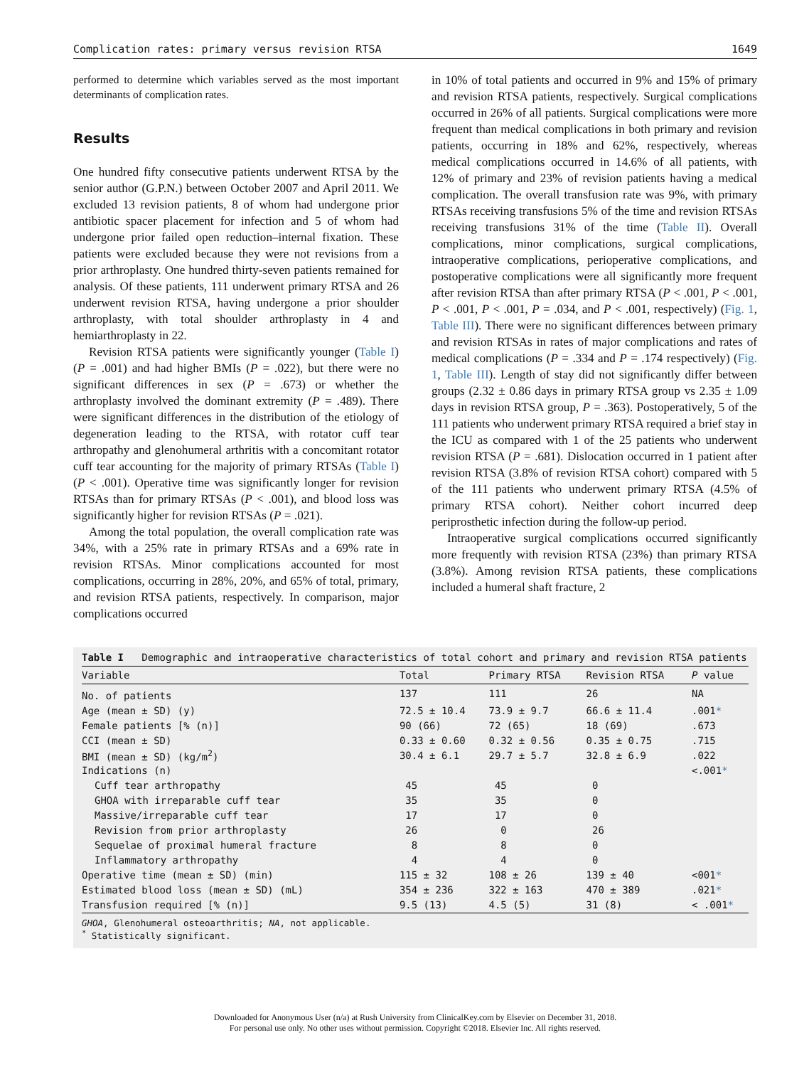Complication rates: primary versus revision RTSA 1649
performed to determine which variables served as the most important determinants of complication rates.
Results
One hundred fifty consecutive patients underwent RTSA by the senior author (G.P.N.) between October 2007 and April 2011. We excluded 13 revision patients, 8 of whom had undergone prior antibiotic spacer placement for infection and 5 of whom had undergone prior failed open reduction–internal fixation. These patients were excluded because they were not revisions from a prior arthroplasty. One hundred thirty-seven patients remained for analysis. Of these patients, 111 underwent primary RTSA and 26 underwent revision RTSA, having undergone a prior shoulder arthroplasty, with total shoulder arthroplasty in 4 and hemiarthroplasty in 22.
Revision RTSA patients were significantly younger (Table I) (P = .001) and had higher BMIs (P = .022), but there were no significant differences in sex (P = .673) or whether the arthroplasty involved the dominant extremity (P = .489). There were significant differences in the distribution of the etiology of degeneration leading to the RTSA, with rotator cuff tear arthropathy and glenohumeral arthritis with a concomitant rotator cuff tear accounting for the majority of primary RTSAs (Table I) (P < .001). Operative time was significantly longer for revision RTSAs than for primary RTSAs (P < .001), and blood loss was significantly higher for revision RTSAs (P = .021).
Among the total population, the overall complication rate was 34%, with a 25% rate in primary RTSAs and a 69% rate in revision RTSAs. Minor complications accounted for most complications, occurring in 28%, 20%, and 65% of total, primary, and revision RTSA patients, respectively. In comparison, major complications occurred
in 10% of total patients and occurred in 9% and 15% of primary and revision RTSA patients, respectively. Surgical complications occurred in 26% of all patients. Surgical complications were more frequent than medical complications in both primary and revision patients, occurring in 18% and 62%, respectively, whereas medical complications occurred in 14.6% of all patients, with 12% of primary and 23% of revision patients having a medical complication. The overall transfusion rate was 9%, with primary RTSAs receiving transfusions 5% of the time and revision RTSAs receiving transfusions 31% of the time (Table II). Overall complications, minor complications, surgical complications, intraoperative complications, perioperative complications, and postoperative complications were all significantly more frequent after revision RTSA than after primary RTSA (P < .001, P < .001, P < .001, P < .001, P = .034, and P < .001, respectively) (Fig. 1, Table III). There were no significant differences between primary and revision RTSAs in rates of major complications and rates of medical complications (P = .334 and P = .174 respectively) (Fig. 1, Table III). Length of stay did not significantly differ between groups (2.32 ± 0.86 days in primary RTSA group vs 2.35 ± 1.09 days in revision RTSA group, P = .363). Postoperatively, 5 of the 111 patients who underwent primary RTSA required a brief stay in the ICU as compared with 1 of the 25 patients who underwent revision RTSA (P = .681). Dislocation occurred in 1 patient after revision RTSA (3.8% of revision RTSA cohort) compared with 5 of the 111 patients who underwent primary RTSA (4.5% of primary RTSA cohort). Neither cohort incurred deep periprosthetic infection during the follow-up period.
Intraoperative surgical complications occurred significantly more frequently with revision RTSA (23%) than primary RTSA (3.8%). Among revision RTSA patients, these complications included a humeral shaft fracture, 2
Table I Demographic and intraoperative characteristics of total cohort and primary and revision RTSA patients
| Variable | Total | Primary RTSA | Revision RTSA | P value |
| --- | --- | --- | --- | --- |
| No. of patients | 137 | 111 | 26 | NA |
| Age (mean ± SD) (y) | 72.5 ± 10.4 | 73.9 ± 9.7 | 66.6 ± 11.4 | .001 * |
| Female patients [% (n)] | 90 (66) | 72 (65) | 18 (69) | .673 |
| CCI (mean ± SD) | 0.33 ± 0.60 | 0.32 ± 0.56 | 0.35 ± 0.75 | .715 |
| BMI (mean ± SD) (kg/m<sup>2</sup>) | 30.4 ± 6.1 | 29.7 ± 5.7 | 32.8 ± 6.9 | .022 |
| Indications (n) | | | | <.001 * |
| Cuff tear arthropathy | 45 | 45 | 0 | |
| GHOA with irreparable cuff tear | 35 | 35 | 0 | |
| Massive/irreparable cuff tear | 17 | 17 | 0 | |
| Revision from prior arthroplasty | 26 | 0 | 26 | |
| Sequelae of proximal humeral fracture | 8 | 8 | 0 | |
| Inflammatory arthropathy | 4 | 4 | 0 | |
| Operative time (mean ± SD) (min) | 115 ± 32 | 108 ± 26 | 139 ± 40 | <001 * |
| Estimated blood loss (mean ± SD) (mL) | 354 ± 236 | 322 ± 163 | 470 ± 389 | .021 * |
| Transfusion required [% (n)] | 9.5 (13) | 4.5 (5) | 31 (8) | < .001 * |
GHOA, Glenohumeral osteoarthritis; NA, not applicable.
<sup>*</sup> Statistically significant.
Downloaded for Anonymous User (n/a) at Rush University from ClinicalKey.com by Elsevier on December 31, 2018.
For personal use only. No other uses without permission. Copyright ©2018. Elsevier Inc. All rights reserved.